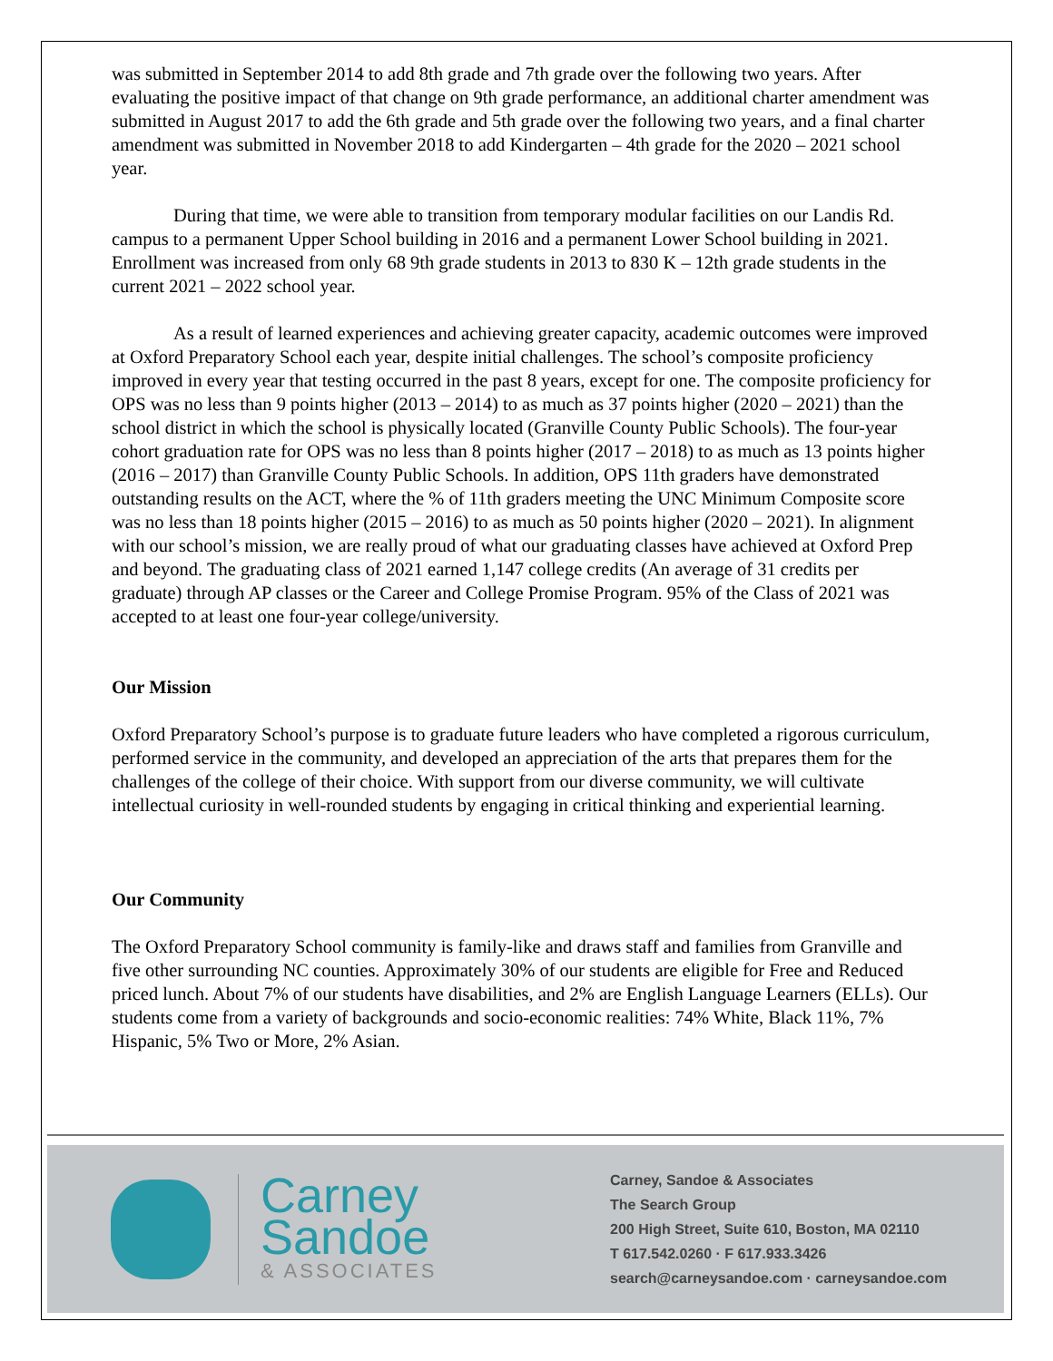was submitted in September 2014 to add 8th grade and 7th grade over the following two years. After evaluating the positive impact of that change on 9th grade performance, an additional charter amendment was submitted in August 2017 to add the 6th grade and 5th grade over the following two years, and a final charter amendment was submitted in November 2018 to add Kindergarten – 4th grade for the 2020 – 2021 school year.
During that time, we were able to transition from temporary modular facilities on our Landis Rd. campus to a permanent Upper School building in 2016 and a permanent Lower School building in 2021. Enrollment was increased from only 68 9th grade students in 2013 to 830 K – 12th grade students in the current 2021 – 2022 school year.
As a result of learned experiences and achieving greater capacity, academic outcomes were improved at Oxford Preparatory School each year, despite initial challenges. The school’s composite proficiency improved in every year that testing occurred in the past 8 years, except for one. The composite proficiency for OPS was no less than 9 points higher (2013 – 2014) to as much as 37 points higher (2020 – 2021) than the school district in which the school is physically located (Granville County Public Schools). The four-year cohort graduation rate for OPS was no less than 8 points higher (2017 – 2018) to as much as 13 points higher (2016 – 2017) than Granville County Public Schools. In addition, OPS 11th graders have demonstrated outstanding results on the ACT, where the % of 11th graders meeting the UNC Minimum Composite score was no less than 18 points higher (2015 – 2016) to as much as 50 points higher (2020 – 2021). In alignment with our school’s mission, we are really proud of what our graduating classes have achieved at Oxford Prep and beyond. The graduating class of 2021 earned 1,147 college credits (An average of 31 credits per graduate) through AP classes or the Career and College Promise Program. 95% of the Class of 2021 was accepted to at least one four-year college/university.
Our Mission
Oxford Preparatory School’s purpose is to graduate future leaders who have completed a rigorous curriculum, performed service in the community, and developed an appreciation of the arts that prepares them for the challenges of the college of their choice. With support from our diverse community, we will cultivate intellectual curiosity in well-rounded students by engaging in critical thinking and experiential learning.
Our Community
The Oxford Preparatory School community is family-like and draws staff and families from Granville and five other surrounding NC counties. Approximately 30% of our students are eligible for Free and Reduced priced lunch. About 7% of our students have disabilities, and 2% are English Language Learners (ELLs). Our students come from a variety of backgrounds and socio-economic realities: 74% White, Black 11%, 7% Hispanic, 5% Two or More, 2% Asian.
Carney
Sandoe
& ASSOCIATES
Carney, Sandoe & Associates
The Search Group
200 High Street, Suite 610, Boston, MA 02110
T 617.542.0260 · F 617.933.3426
search@carneysandoe.com · carneysandoe.com